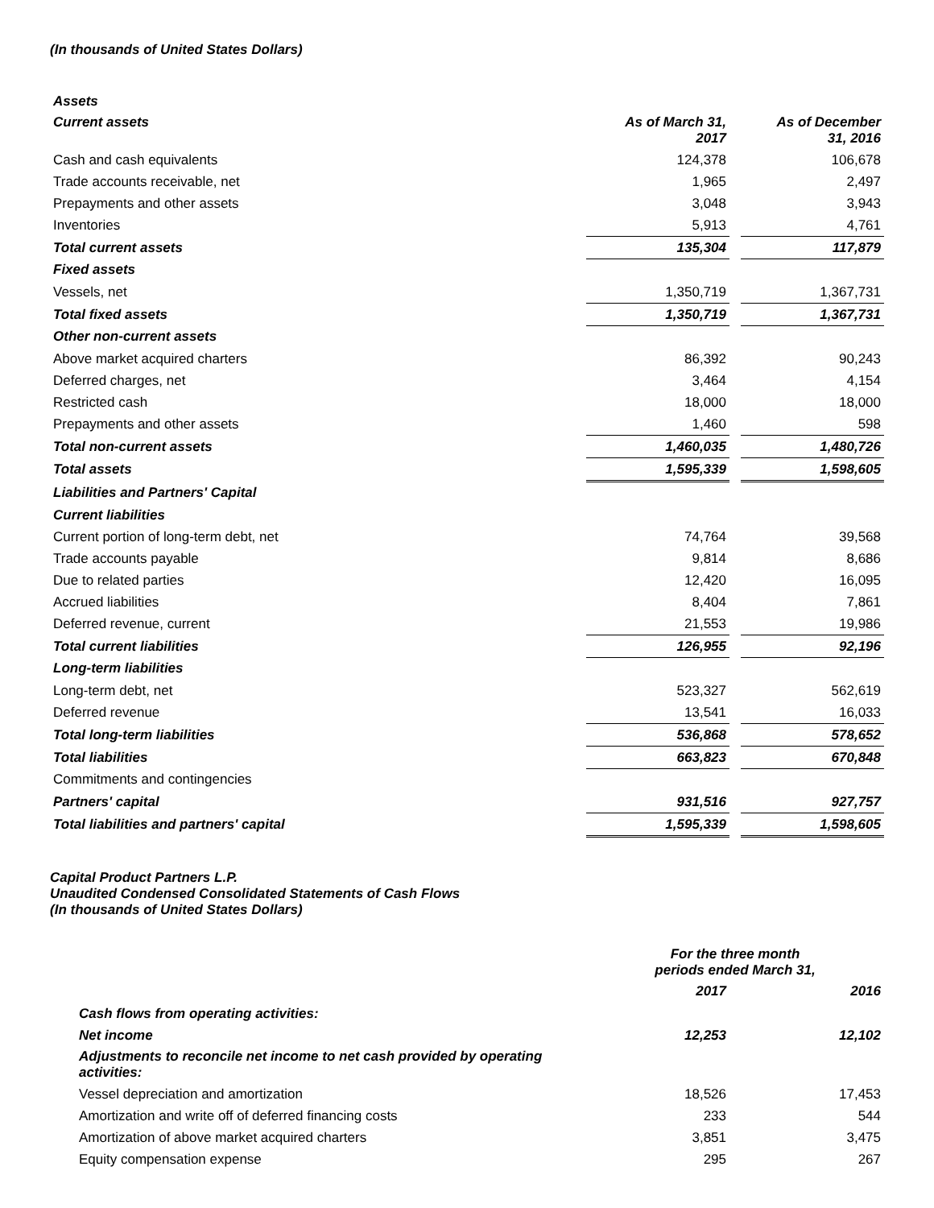(In thousands of United States Dollars)
| Assets | | | |
| Current assets | As of March 31, 2017 | | As of December 31, 2016 |
| Cash and cash equivalents | 124,378 | | 106,678 |
| Trade accounts receivable, net | 1,965 | | 2,497 |
| Prepayments and other assets | 3,048 | | 3,943 |
| Inventories | 5,913 | | 4,761 |
| Total current assets | 135,304 | | 117,879 |
| Fixed assets | | | |
| Vessels, net | 1,350,719 | | 1,367,731 |
| Total fixed assets | 1,350,719 | | 1,367,731 |
| Other non-current assets | | | |
| Above market acquired charters | 86,392 | | 90,243 |
| Deferred charges, net | 3,464 | | 4,154 |
| Restricted cash | 18,000 | | 18,000 |
| Prepayments and other assets | 1,460 | | 598 |
| Total non-current assets | 1,460,035 | | 1,480,726 |
| Total assets | 1,595,339 | | 1,598,605 |
| Liabilities and Partners' Capital | | | |
| Current liabilities | | | |
| Current portion of long-term debt, net | 74,764 | | 39,568 |
| Trade accounts payable | 9,814 | | 8,686 |
| Due to related parties | 12,420 | | 16,095 |
| Accrued liabilities | 8,404 | | 7,861 |
| Deferred revenue, current | 21,553 | | 19,986 |
| Total current liabilities | 126,955 | | 92,196 |
| Long-term liabilities | | | |
| Long-term debt, net | 523,327 | | 562,619 |
| Deferred revenue | 13,541 | | 16,033 |
| Total long-term liabilities | 536,868 | | 578,652 |
| Total liabilities | 663,823 | | 670,848 |
| Commitments and contingencies | | | |
| Partners' capital | 931,516 | | 927,757 |
| Total liabilities and partners' capital | 1,595,339 | | 1,598,605 |
Capital Product Partners L.P.
Unaudited Condensed Consolidated Statements of Cash Flows
(In thousands of United States Dollars)
| | For the three month periods ended March 31, | | |
| | 2017 | | 2016 |
| Cash flows from operating activities: | | | |
| Net income | 12,253 | | 12,102 |
| Adjustments to reconcile net income to net cash provided by operating activities: | | | |
| Vessel depreciation and amortization | 18,526 | | 17,453 |
| Amortization and write off of deferred financing costs | 233 | | 544 |
| Amortization of above market acquired charters | 3,851 | | 3,475 |
| Equity compensation expense | 295 | | 267 |